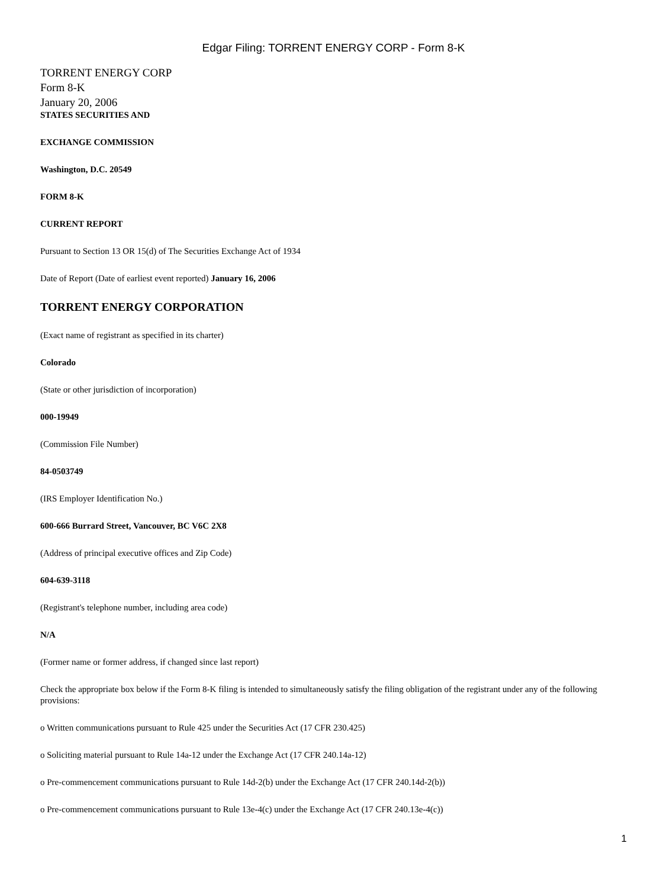Edgar Filing: TORRENT ENERGY CORP - Form 8-K
TORRENT ENERGY CORP
Form 8-K
January 20, 2006
STATES SECURITIES AND
EXCHANGE COMMISSION
Washington, D.C. 20549
FORM 8-K
CURRENT REPORT
Pursuant to Section 13 OR 15(d) of The Securities Exchange Act of 1934
Date of Report (Date of earliest event reported) January 16, 2006
TORRENT ENERGY CORPORATION
(Exact name of registrant as specified in its charter)
Colorado
(State or other jurisdiction of incorporation)
000-19949
(Commission File Number)
84-0503749
(IRS Employer Identification No.)
600-666 Burrard Street, Vancouver, BC V6C 2X8
(Address of principal executive offices and Zip Code)
604-639-3118
(Registrant's telephone number, including area code)
N/A
(Former name or former address, if changed since last report)
Check the appropriate box below if the Form 8-K filing is intended to simultaneously satisfy the filing obligation of the registrant under any of the following provisions:
o Written communications pursuant to Rule 425 under the Securities Act (17 CFR 230.425)
o Soliciting material pursuant to Rule 14a-12 under the Exchange Act (17 CFR 240.14a-12)
o Pre-commencement communications pursuant to Rule 14d-2(b) under the Exchange Act (17 CFR 240.14d-2(b))
o Pre-commencement communications pursuant to Rule 13e-4(c) under the Exchange Act (17 CFR 240.13e-4(c))
1